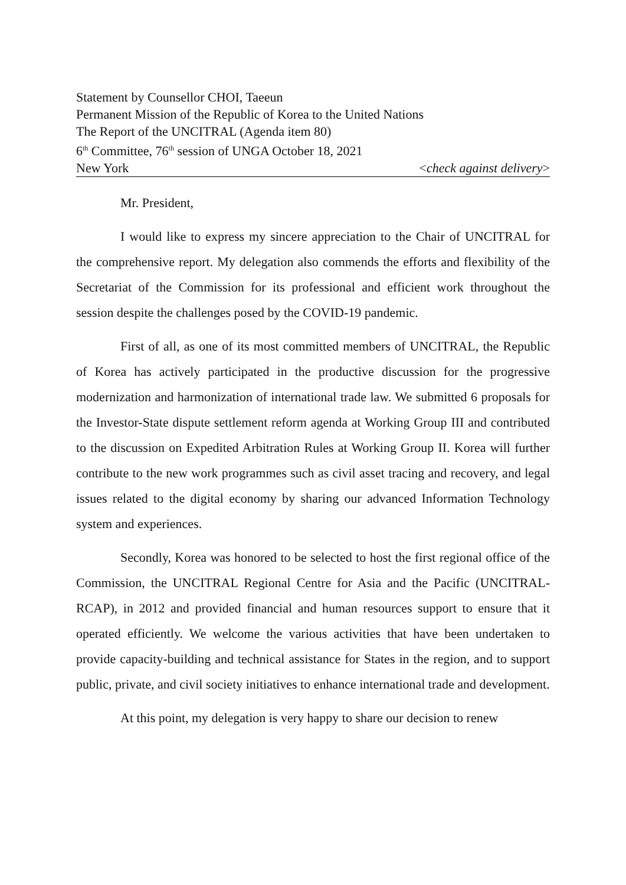Statement by Counsellor CHOI, Taeeun
Permanent Mission of the Republic of Korea to the United Nations
The Report of the UNCITRAL (Agenda item 80)
6<sup>th</sup> Committee, 76<sup>th</sup> session of UNGA October 18, 2021
New York <check against delivery>
Mr. President,
I would like to express my sincere appreciation to the Chair of UNCITRAL for the comprehensive report. My delegation also commends the efforts and flexibility of the Secretariat of the Commission for its professional and efficient work throughout the session despite the challenges posed by the COVID-19 pandemic.
First of all, as one of its most committed members of UNCITRAL, the Republic of Korea has actively participated in the productive discussion for the progressive modernization and harmonization of international trade law. We submitted 6 proposals for the Investor-State dispute settlement reform agenda at Working Group III and contributed to the discussion on Expedited Arbitration Rules at Working Group II. Korea will further contribute to the new work programmes such as civil asset tracing and recovery, and legal issues related to the digital economy by sharing our advanced Information Technology system and experiences.
Secondly, Korea was honored to be selected to host the first regional office of the Commission, the UNCITRAL Regional Centre for Asia and the Pacific (UNCITRAL-RCAP), in 2012 and provided financial and human resources support to ensure that it operated efficiently. We welcome the various activities that have been undertaken to provide capacity-building and technical assistance for States in the region, and to support public, private, and civil society initiatives to enhance international trade and development.
At this point, my delegation is very happy to share our decision to renew